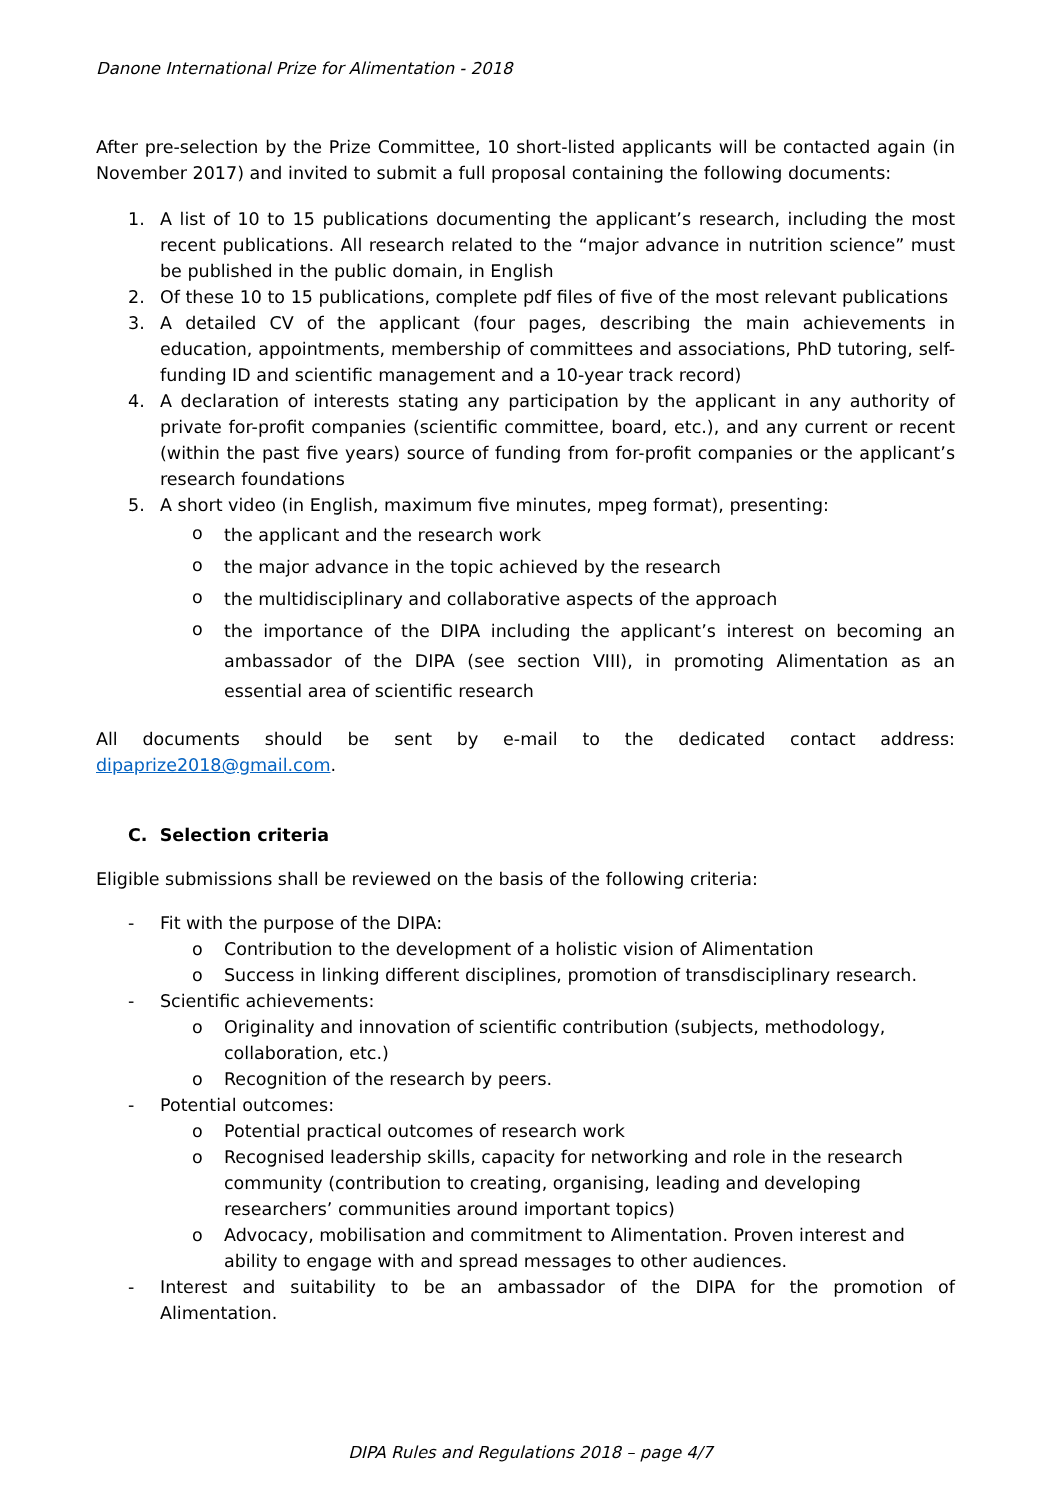Danone International Prize for Alimentation - 2018
After pre-selection by the Prize Committee, 10 short-listed applicants will be contacted again (in November 2017) and invited to submit a full proposal containing the following documents:
1. A list of 10 to 15 publications documenting the applicant’s research, including the most recent publications. All research related to the “major advance in nutrition science” must be published in the public domain, in English
2. Of these 10 to 15 publications, complete pdf files of five of the most relevant publications
3. A detailed CV of the applicant (four pages, describing the main achievements in education, appointments, membership of committees and associations, PhD tutoring, self-funding ID and scientific management and a 10-year track record)
4. A declaration of interests stating any participation by the applicant in any authority of private for-profit companies (scientific committee, board, etc.), and any current or recent (within the past five years) source of funding from for-profit companies or the applicant’s research foundations
5. A short video (in English, maximum five minutes, mpeg format), presenting:
o the applicant and the research work
o the major advance in the topic achieved by the research
o the multidisciplinary and collaborative aspects of the approach
o the importance of the DIPA including the applicant’s interest on becoming an ambassador of the DIPA (see section VIII), in promoting Alimentation as an essential area of scientific research
All documents should be sent by e-mail to the dedicated contact address:
dipaprize2018@gmail.com.
C. Selection criteria
Eligible submissions shall be reviewed on the basis of the following criteria:
- Fit with the purpose of the DIPA:
o Contribution to the development of a holistic vision of Alimentation
o Success in linking different disciplines, promotion of transdisciplinary research.
- Scientific achievements:
o Originality and innovation of scientific contribution (subjects, methodology, collaboration, etc.)
o Recognition of the research by peers.
- Potential outcomes:
o Potential practical outcomes of research work
o Recognised leadership skills, capacity for networking and role in the research community (contribution to creating, organising, leading and developing researchers’ communities around important topics)
o Advocacy, mobilisation and commitment to Alimentation. Proven interest and ability to engage with and spread messages to other audiences.
- Interest and suitability to be an ambassador of the DIPA for the promotion of Alimentation.
DIPA Rules and Regulations 2018 – page 4/7